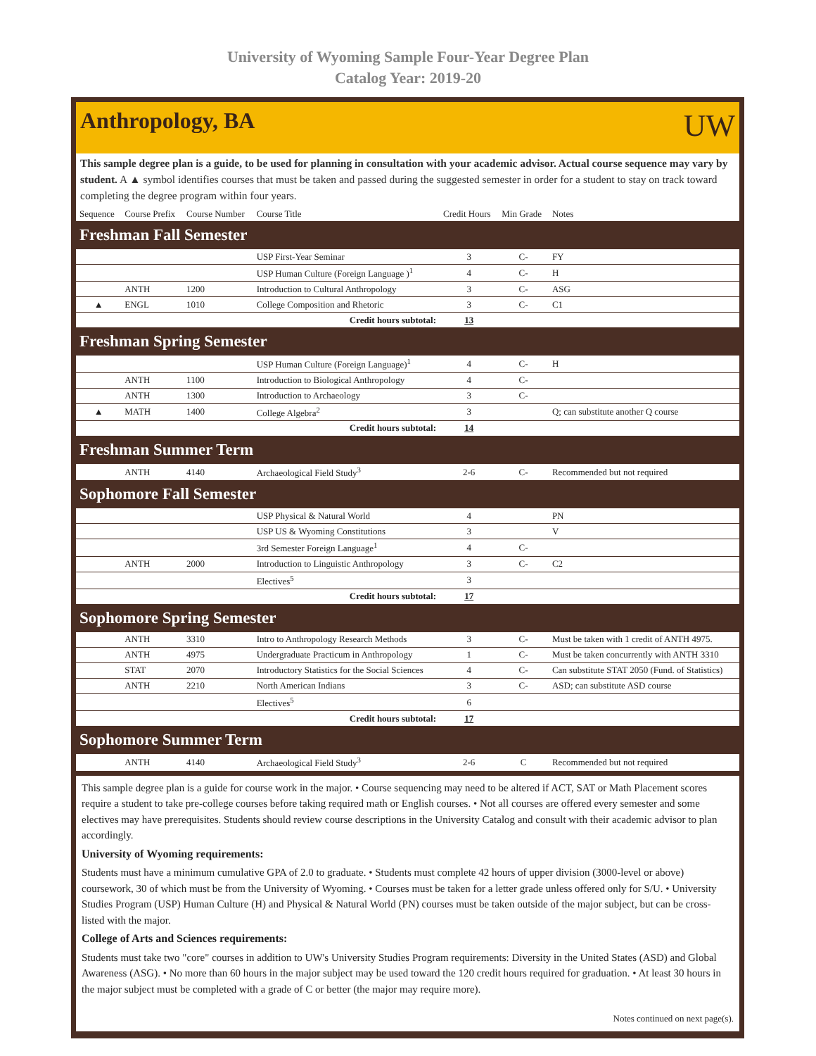University of Wyoming Sample Four-Year Degree Plan
Catalog Year: 2019-20
Anthropology, BA
UW
This sample degree plan is a guide, to be used for planning in consultation with your academic advisor. Actual course sequence may vary by student. A ▲ symbol identifies courses that must be taken and passed during the suggested semester in order for a student to stay on track toward completing the degree program within four years.
| Sequence | Course Prefix | Course Number | Course Title | Credit Hours | Min Grade | Notes |
| --- | --- | --- | --- | --- | --- | --- |
| Freshman Fall Semester | | | | | | |
| | | | USP First-Year Seminar | 3 | C- | FY |
| | | | USP Human Culture (Foreign Language )<sup>1</sup> | 4 | C- | H |
| | ANTH | 1200 | Introduction to Cultural Anthropology | 3 | C- | ASG |
| ▲ | ENGL | 1010 | College Composition and Rhetoric | 3 | C- | C1 |
| Credit hours subtotal: | | | | 13 | | |
| Freshman Spring Semester | | | | | | |
| | | | USP Human Culture (Foreign Language)<sup>1</sup> | 4 | C- | H |
| | ANTH | 1100 | Introduction to Biological Anthropology | 4 | C- | |
| | ANTH | 1300 | Introduction to Archaeology | 3 | C- | |
| ▲ | MATH | 1400 | College Algebra<sup>2</sup> | 3 | | Q; can substitute another Q course |
| Credit hours subtotal: | | | | 14 | | |
| Freshman Summer Term | | | | | | |
| | ANTH | 4140 | Archaeological Field Study<sup>3</sup> | 2-6 | C- | Recommended but not required |
| Sophomore Fall Semester | | | | | | |
| | | | USP Physical & Natural World | 4 | | PN |
| | | | USP US & Wyoming Constitutions | 3 | | V |
| | | | 3rd Semester Foreign Language<sup>1</sup> | 4 | C- | |
| | ANTH | 2000 | Introduction to Linguistic Anthropology | 3 | C- | C2 |
| | | | Electives<sup>5</sup> | 3 | | |
| Credit hours subtotal: | | | | 17 | | |
| Sophomore Spring Semester | | | | | | |
| | ANTH | 3310 | Intro to Anthropology Research Methods | 3 | C- | Must be taken with 1 credit of ANTH 4975. |
| | ANTH | 4975 | Undergraduate Practicum in Anthropology | 1 | C- | Must be taken concurrently with ANTH 3310 |
| | STAT | 2070 | Introductory Statistics for the Social Sciences | 4 | C- | Can substitute STAT 2050 (Fund. of Statistics) |
| | ANTH | 2210 | North American Indians | 3 | C- | ASD; can substitute ASD course |
| | | | Electives<sup>5</sup> | 6 | | |
| Credit hours subtotal: | | | | 17 | | |
| Sophomore Summer Term | | | | | | |
| | ANTH | 4140 | Archaeological Field Study<sup>3</sup> | 2-6 | C | Recommended but not required |
This sample degree plan is a guide for course work in the major. • Course sequencing may need to be altered if ACT, SAT or Math Placement scores require a student to take pre-college courses before taking required math or English courses. • Not all courses are offered every semester and some electives may have prerequisites. Students should review course descriptions in the University Catalog and consult with their academic advisor to plan accordingly.
University of Wyoming requirements:
Students must have a minimum cumulative GPA of 2.0 to graduate. • Students must complete 42 hours of upper division (3000-level or above) coursework, 30 of which must be from the University of Wyoming. • Courses must be taken for a letter grade unless offered only for S/U. • University Studies Program (USP) Human Culture (H) and Physical & Natural World (PN) courses must be taken outside of the major subject, but can be cross-listed with the major.
College of Arts and Sciences requirements:
Students must take two "core" courses in addition to UW's University Studies Program requirements: Diversity in the United States (ASD) and Global Awareness (ASG). • No more than 60 hours in the major subject may be used toward the 120 credit hours required for graduation. • At least 30 hours in the major subject must be completed with a grade of C or better (the major may require more).
Notes continued on next page(s).